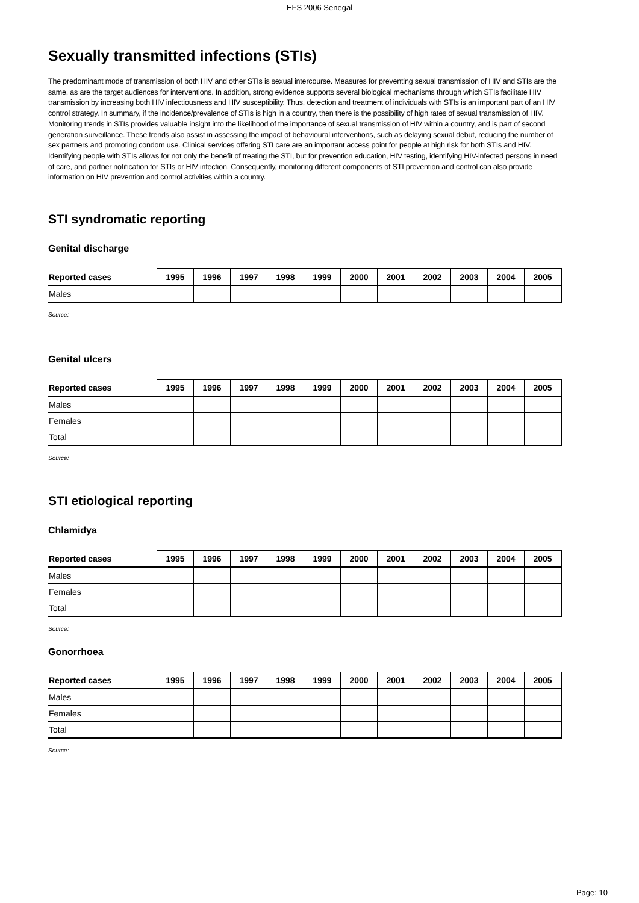EFS 2006 Senegal
Sexually transmitted infections (STIs)
The predominant mode of transmission of both HIV and other STIs is sexual intercourse. Measures for preventing sexual transmission of HIV and STIs are the same, as are the target audiences for interventions. In addition, strong evidence supports several biological mechanisms through which STIs facilitate HIV transmission by increasing both HIV infectiousness and HIV susceptibility. Thus, detection and treatment of individuals with STIs is an important part of an HIV control strategy. In summary, if the incidence/prevalence of STIs is high in a country, then there is the possibility of high rates of sexual transmission of HIV. Monitoring trends in STIs provides valuable insight into the likelihood of the importance of sexual transmission of HIV within a country, and is part of second generation surveillance. These trends also assist in assessing the impact of behavioural interventions, such as delaying sexual debut, reducing the number of sex partners and promoting condom use. Clinical services offering STI care are an important access point for people at high risk for both STIs and HIV. Identifying people with STIs allows for not only the benefit of treating the STI, but for prevention education, HIV testing, identifying HIV-infected persons in need of care, and partner notification for STIs or HIV infection. Consequently, monitoring different components of STI prevention and control can also provide information on HIV prevention and control activities within a country.
STI syndromatic reporting
Genital discharge
| Reported cases | 1995 | 1996 | 1997 | 1998 | 1999 | 2000 | 2001 | 2002 | 2003 | 2004 | 2005 |
| --- | --- | --- | --- | --- | --- | --- | --- | --- | --- | --- | --- |
| Males | | | | | | | | | | | |
Source:
Genital ulcers
| Reported cases | 1995 | 1996 | 1997 | 1998 | 1999 | 2000 | 2001 | 2002 | 2003 | 2004 | 2005 |
| --- | --- | --- | --- | --- | --- | --- | --- | --- | --- | --- | --- |
| Males | | | | | | | | | | | |
| Females | | | | | | | | | | | |
| Total | | | | | | | | | | | |
Source:
STI etiological reporting
Chlamidya
| Reported cases | 1995 | 1996 | 1997 | 1998 | 1999 | 2000 | 2001 | 2002 | 2003 | 2004 | 2005 |
| --- | --- | --- | --- | --- | --- | --- | --- | --- | --- | --- | --- |
| Males | | | | | | | | | | | |
| Females | | | | | | | | | | | |
| Total | | | | | | | | | | | |
Source:
Gonorrhoea
| Reported cases | 1995 | 1996 | 1997 | 1998 | 1999 | 2000 | 2001 | 2002 | 2003 | 2004 | 2005 |
| --- | --- | --- | --- | --- | --- | --- | --- | --- | --- | --- | --- |
| Males | | | | | | | | | | | |
| Females | | | | | | | | | | | |
| Total | | | | | | | | | | | |
Source:
Page: 10